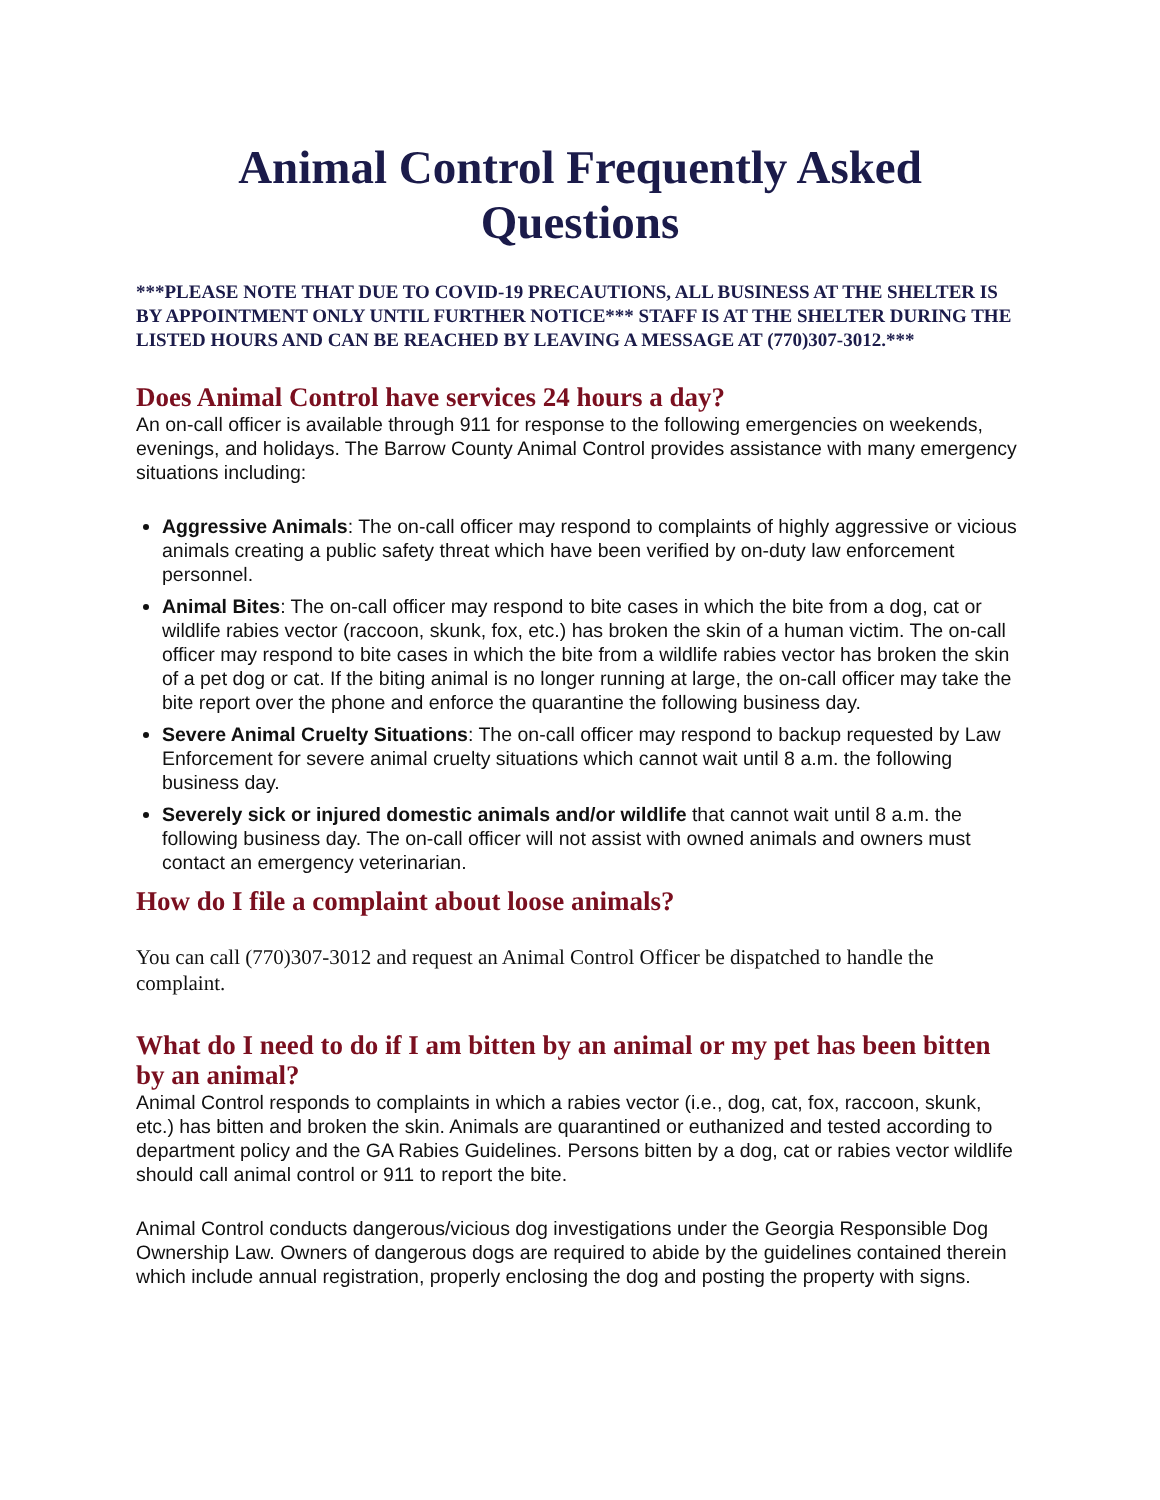Animal Control Frequently Asked Questions
***PLEASE NOTE THAT DUE TO COVID-19 PRECAUTIONS, ALL BUSINESS AT THE SHELTER IS BY APPOINTMENT ONLY UNTIL FURTHER NOTICE*** STAFF IS AT THE SHELTER DURING THE LISTED HOURS AND CAN BE REACHED BY LEAVING A MESSAGE AT (770)307-3012.***
Does Animal Control have services 24 hours a day?
An on-call officer is available through 911 for response to the following emergencies on weekends, evenings, and holidays. The Barrow County Animal Control provides assistance with many emergency situations including:
Aggressive Animals: The on-call officer may respond to complaints of highly aggressive or vicious animals creating a public safety threat which have been verified by on-duty law enforcement personnel.
Animal Bites: The on-call officer may respond to bite cases in which the bite from a dog, cat or wildlife rabies vector (raccoon, skunk, fox, etc.) has broken the skin of a human victim. The on-call officer may respond to bite cases in which the bite from a wildlife rabies vector has broken the skin of a pet dog or cat. If the biting animal is no longer running at large, the on-call officer may take the bite report over the phone and enforce the quarantine the following business day.
Severe Animal Cruelty Situations: The on-call officer may respond to backup requested by Law Enforcement for severe animal cruelty situations which cannot wait until 8 a.m. the following business day.
Severely sick or injured domestic animals and/or wildlife that cannot wait until 8 a.m. the following business day. The on-call officer will not assist with owned animals and owners must contact an emergency veterinarian.
How do I file a complaint about loose animals?
You can call (770)307-3012 and request an Animal Control Officer be dispatched to handle the complaint.
What do I need to do if I am bitten by an animal or my pet has been bitten by an animal?
Animal Control responds to complaints in which a rabies vector (i.e., dog, cat, fox, raccoon, skunk, etc.) has bitten and broken the skin. Animals are quarantined or euthanized and tested according to department policy and the GA Rabies Guidelines. Persons bitten by a dog, cat or rabies vector wildlife should call animal control or 911 to report the bite.
Animal Control conducts dangerous/vicious dog investigations under the Georgia Responsible Dog Ownership Law. Owners of dangerous dogs are required to abide by the guidelines contained therein which include annual registration, properly enclosing the dog and posting the property with signs.